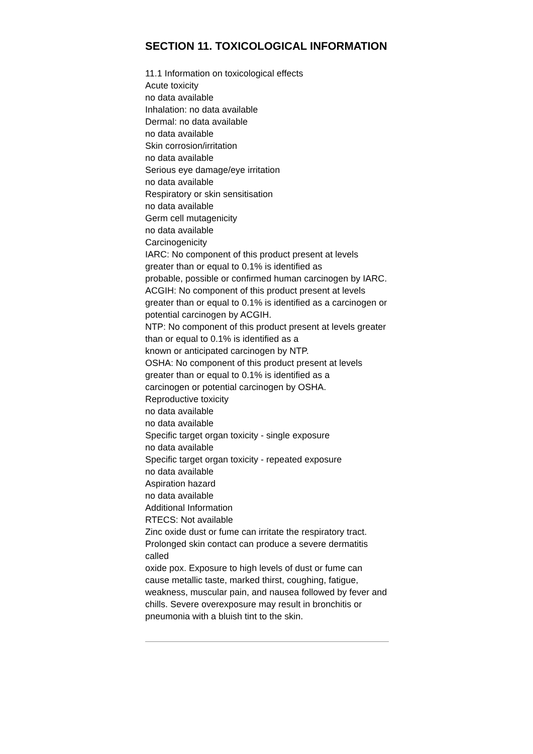SECTION 11. TOXICOLOGICAL INFORMATION
11.1 Information on toxicological effects
Acute toxicity
no data available
Inhalation: no data available
Dermal: no data available
no data available
Skin corrosion/irritation
no data available
Serious eye damage/eye irritation
no data available
Respiratory or skin sensitisation
no data available
Germ cell mutagenicity
no data available
Carcinogenicity
IARC: No component of this product present at levels greater than or equal to 0.1% is identified as
probable, possible or confirmed human carcinogen by IARC.
ACGIH: No component of this product present at levels greater than or equal to 0.1% is identified as a carcinogen or potential carcinogen by ACGIH.
NTP: No component of this product present at levels greater than or equal to 0.1% is identified as a
known or anticipated carcinogen by NTP.
OSHA: No component of this product present at levels greater than or equal to 0.1% is identified as a
carcinogen or potential carcinogen by OSHA.
Reproductive toxicity
no data available
no data available
Specific target organ toxicity - single exposure
no data available
Specific target organ toxicity - repeated exposure
no data available
Aspiration hazard
no data available
Additional Information
RTECS: Not available
Zinc oxide dust or fume can irritate the respiratory tract. Prolonged skin contact can produce a severe dermatitis called
oxide pox. Exposure to high levels of dust or fume can cause metallic taste, marked thirst, coughing, fatigue, weakness, muscular pain, and nausea followed by fever and chills. Severe overexposure may result in bronchitis or
pneumonia with a bluish tint to the skin.